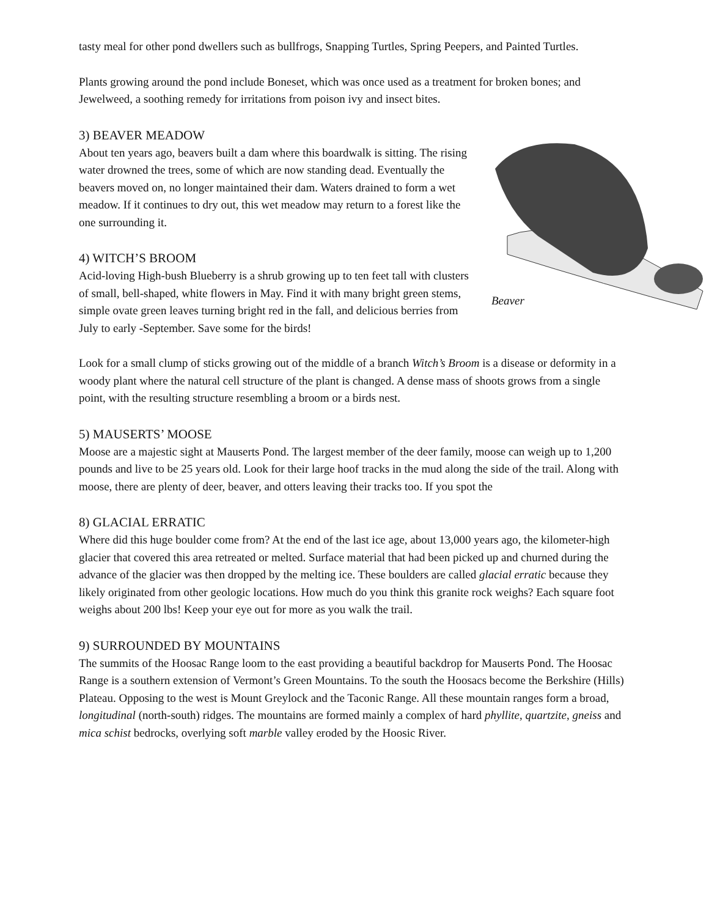tasty meal for other pond dwellers such as bullfrogs, Snapping Turtles, Spring Peepers, and Painted Turtles.
Plants growing around the pond include Boneset, which was once used as a treatment for broken bones; and Jewelweed, a soothing remedy for irritations from poison ivy and insect bites.
3) BEAVER MEADOW
Beaver
About ten years ago, beavers built a dam where this boardwalk is sitting. The rising water drowned the trees, some of which are now standing dead. Eventually the beavers moved on, no longer maintained their dam. Waters drained to form a wet meadow. If it continues to dry out, this wet meadow may return to a forest like the one surrounding it.
4) WITCH’S BROOM
Acid-loving High-bush Blueberry is a shrub growing up to ten feet tall with clusters of small, bell-shaped, white flowers in May. Find it with many bright green stems, simple ovate green leaves turning bright red in the fall, and delicious berries from July to early -September. Save some for the birds!
Look for a small clump of sticks growing out of the middle of a branch Witch’s Broom is a disease or deformity in a woody plant where the natural cell structure of the plant is changed. A dense mass of shoots grows from a single point, with the resulting structure resembling a broom or a birds nest.
5) MAUSERTS’ MOOSE
Moose are a majestic sight at Mauserts Pond. The largest member of the deer family, moose can weigh up to 1,200 pounds and live to be 25 years old. Look for their large hoof tracks in the mud along the side of the trail. Along with moose, there are plenty of deer, beaver, and otters leaving their tracks too. If you spot the
8) GLACIAL ERRATIC
Where did this huge boulder come from? At the end of the last ice age, about 13,000 years ago, the kilometer-high glacier that covered this area retreated or melted. Surface material that had been picked up and churned during the advance of the glacier was then dropped by the melting ice. These boulders are called glacial erratic because they likely originated from other geologic locations. How much do you think this granite rock weighs? Each square foot weighs about 200 lbs! Keep your eye out for more as you walk the trail.
9) SURROUNDED BY MOUNTAINS
The summits of the Hoosac Range loom to the east providing a beautiful backdrop for Mauserts Pond. The Hoosac Range is a southern extension of Vermont’s Green Mountains. To the south the Hoosacs become the Berkshire (Hills) Plateau. Opposing to the west is Mount Greylock and the Taconic Range. All these mountain ranges form a broad, longitudinal (north-south) ridges. The mountains are formed mainly a complex of hard phyllite, quartzite, gneiss and mica schist bedrocks, overlying soft marble valley eroded by the Hoosic River.